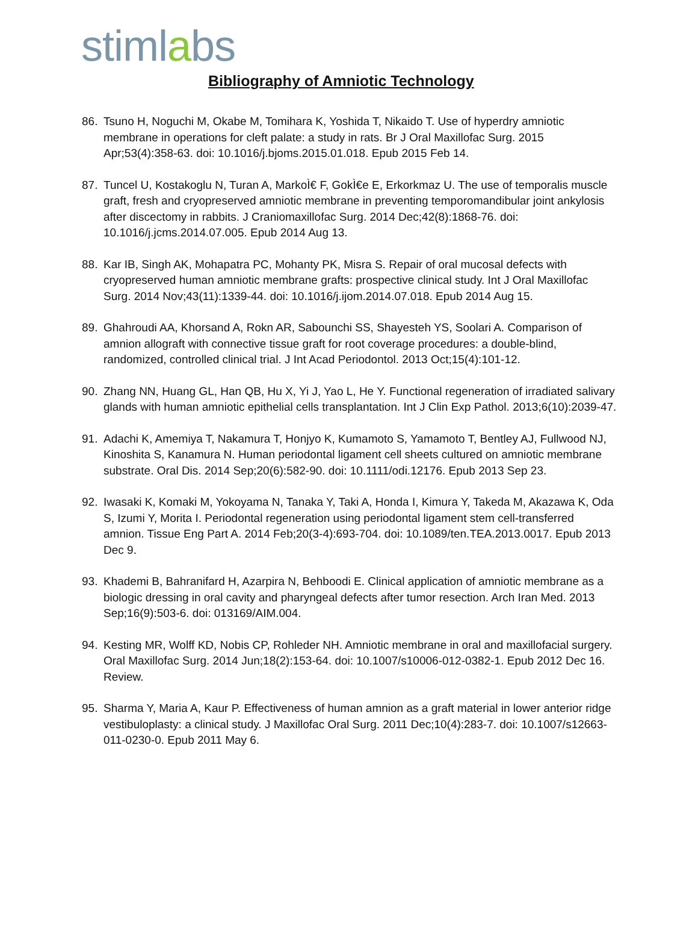stimlabs
Bibliography of Amniotic Technology
86. Tsuno H, Noguchi M, Okabe M, Tomihara K, Yoshida T, Nikaido T. Use of hyperdry amniotic membrane in operations for cleft palate: a study in rats. Br J Oral Maxillofac Surg. 2015 Apr;53(4):358-63. doi: 10.1016/j.bjoms.2015.01.018. Epub 2015 Feb 14.
87. Tuncel U, Kostakoglu N, Turan A, MarkoÌ€ F, GokÌ€e E, Erkorkmaz U. The use of temporalis muscle graft, fresh and cryopreserved amniotic membrane in preventing temporomandibular joint ankylosis after discectomy in rabbits. J Craniomaxillofac Surg. 2014 Dec;42(8):1868-76. doi: 10.1016/j.jcms.2014.07.005. Epub 2014 Aug 13.
88. Kar IB, Singh AK, Mohapatra PC, Mohanty PK, Misra S. Repair of oral mucosal defects with cryopreserved human amniotic membrane grafts: prospective clinical study. Int J Oral Maxillofac Surg. 2014 Nov;43(11):1339-44. doi: 10.1016/j.ijom.2014.07.018. Epub 2014 Aug 15.
89. Ghahroudi AA, Khorsand A, Rokn AR, Sabounchi SS, Shayesteh YS, Soolari A. Comparison of amnion allograft with connective tissue graft for root coverage procedures: a double-blind, randomized, controlled clinical trial. J Int Acad Periodontol. 2013 Oct;15(4):101-12.
90. Zhang NN, Huang GL, Han QB, Hu X, Yi J, Yao L, He Y. Functional regeneration of irradiated salivary glands with human amniotic epithelial cells transplantation. Int J Clin Exp Pathol. 2013;6(10):2039-47.
91. Adachi K, Amemiya T, Nakamura T, Honjyo K, Kumamoto S, Yamamoto T, Bentley AJ, Fullwood NJ, Kinoshita S, Kanamura N. Human periodontal ligament cell sheets cultured on amniotic membrane substrate. Oral Dis. 2014 Sep;20(6):582-90. doi: 10.1111/odi.12176. Epub 2013 Sep 23.
92. Iwasaki K, Komaki M, Yokoyama N, Tanaka Y, Taki A, Honda I, Kimura Y, Takeda M, Akazawa K, Oda S, Izumi Y, Morita I. Periodontal regeneration using periodontal ligament stem cell-transferred amnion. Tissue Eng Part A. 2014 Feb;20(3-4):693-704. doi: 10.1089/ten.TEA.2013.0017. Epub 2013 Dec 9.
93. Khademi B, Bahranifard H, Azarpira N, Behboodi E. Clinical application of amniotic membrane as a biologic dressing in oral cavity and pharyngeal defects after tumor resection. Arch Iran Med. 2013 Sep;16(9):503-6. doi: 013169/AIM.004.
94. Kesting MR, Wolff KD, Nobis CP, Rohleder NH. Amniotic membrane in oral and maxillofacial surgery. Oral Maxillofac Surg. 2014 Jun;18(2):153-64. doi: 10.1007/s10006-012-0382-1. Epub 2012 Dec 16. Review.
95. Sharma Y, Maria A, Kaur P. Effectiveness of human amnion as a graft material in lower anterior ridge vestibuloplasty: a clinical study. J Maxillofac Oral Surg. 2011 Dec;10(4):283-7. doi: 10.1007/s12663-011-0230-0. Epub 2011 May 6.